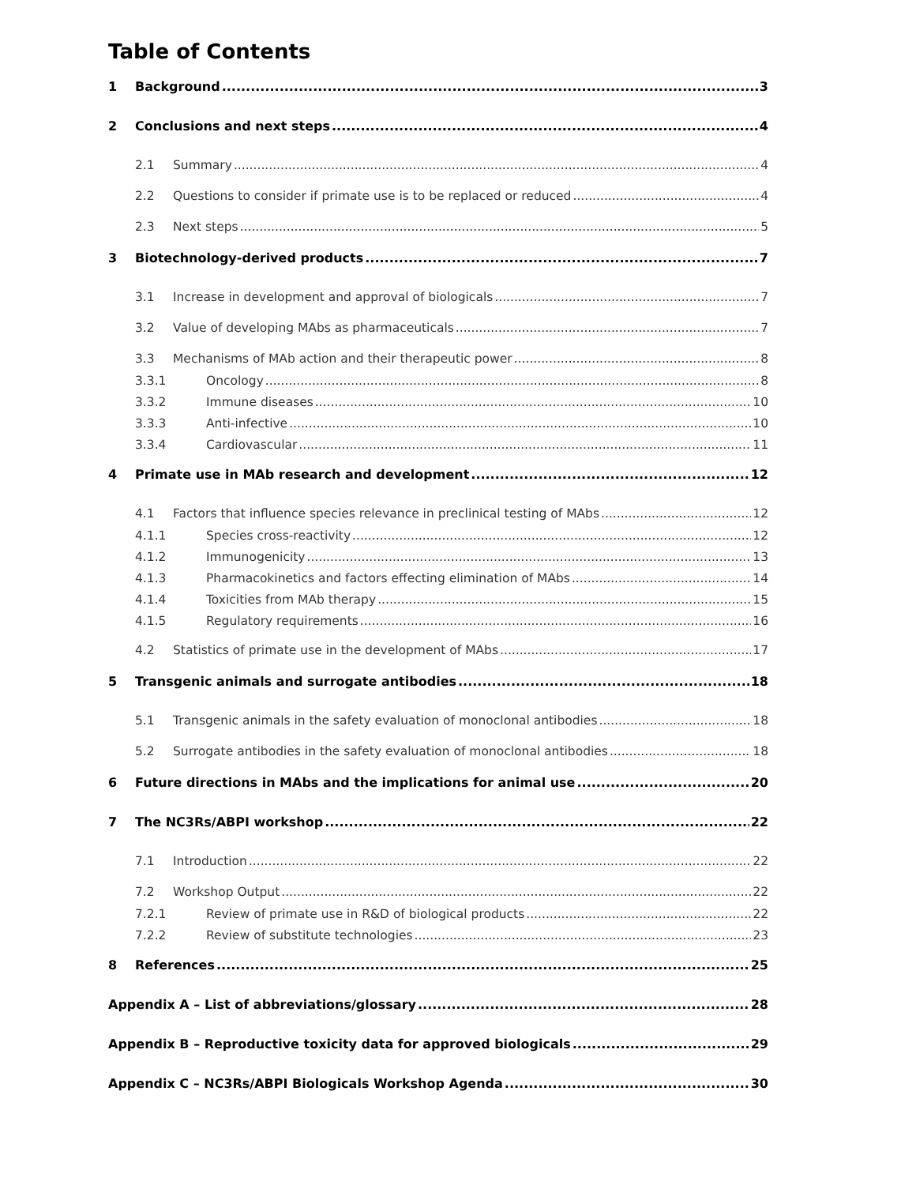Table of Contents
1 Background 3
2 Conclusions and next steps 4
2.1 Summary 4
2.2 Questions to consider if primate use is to be replaced or reduced 4
2.3 Next steps 5
3 Biotechnology-derived products 7
3.1 Increase in development and approval of biologicals 7
3.2 Value of developing MAbs as pharmaceuticals 7
3.3 Mechanisms of MAb action and their therapeutic power 8
3.3.1 Oncology 8
3.3.2 Immune diseases 10
3.3.3 Anti-infective 10
3.3.4 Cardiovascular 11
4 Primate use in MAb research and development 12
4.1 Factors that influence species relevance in preclinical testing of MAbs 12
4.1.1 Species cross-reactivity 12
4.1.2 Immunogenicity 13
4.1.3 Pharmacokinetics and factors effecting elimination of MAbs 14
4.1.4 Toxicities from MAb therapy 15
4.1.5 Regulatory requirements 16
4.2 Statistics of primate use in the development of MAbs 17
5 Transgenic animals and surrogate antibodies 18
5.1 Transgenic animals in the safety evaluation of monoclonal antibodies 18
5.2 Surrogate antibodies in the safety evaluation of monoclonal antibodies 18
6 Future directions in MAbs and the implications for animal use 20
7 The NC3Rs/ABPI workshop 22
7.1 Introduction 22
7.2 Workshop Output 22
7.2.1 Review of primate use in R&D of biological products 22
7.2.2 Review of substitute technologies 23
8 References 25
Appendix A – List of abbreviations/glossary 28
Appendix B – Reproductive toxicity data for approved biologicals 29
Appendix C – NC3Rs/ABPI Biologicals Workshop Agenda 30